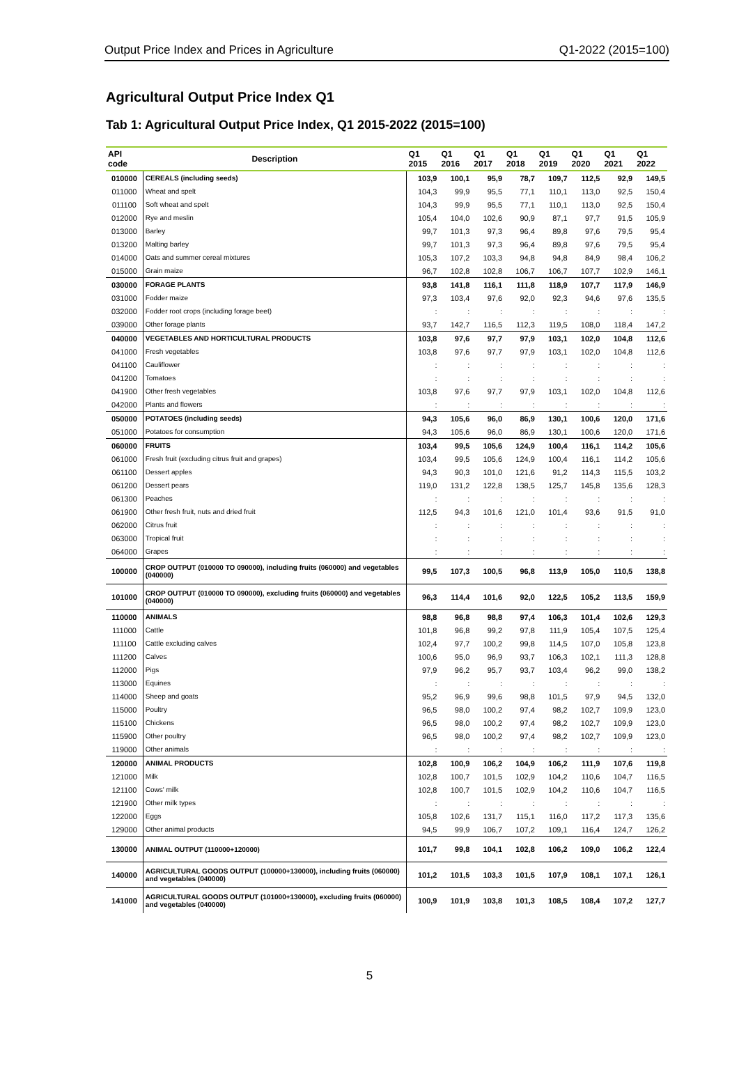Output Price Index and Prices in Agriculture Q1-2022 (2015=100)
Agricultural Output Price Index Q1
Tab 1: Agricultural Output Price Index, Q1 2015-2022 (2015=100)
| API code | Description | Q1 2015 | Q1 2016 | Q1 2017 | Q1 2018 | Q1 2019 | Q1 2020 | Q1 2021 | Q1 2022 |
| --- | --- | --- | --- | --- | --- | --- | --- | --- | --- |
| 010000 | CEREALS (including seeds) | 103,9 | 100,1 | 95,9 | 78,7 | 109,7 | 112,5 | 92,9 | 149,5 |
| 011000 | Wheat and spelt | 104,3 | 99,9 | 95,5 | 77,1 | 110,1 | 113,0 | 92,5 | 150,4 |
| 011100 | Soft wheat and spelt | 104,3 | 99,9 | 95,5 | 77,1 | 110,1 | 113,0 | 92,5 | 150,4 |
| 012000 | Rye and meslin | 105,4 | 104,0 | 102,6 | 90,9 | 87,1 | 97,7 | 91,5 | 105,9 |
| 013000 | Barley | 99,7 | 101,3 | 97,3 | 96,4 | 89,8 | 97,6 | 79,5 | 95,4 |
| 013200 | Malting barley | 99,7 | 101,3 | 97,3 | 96,4 | 89,8 | 97,6 | 79,5 | 95,4 |
| 014000 | Oats and summer cereal mixtures | 105,3 | 107,2 | 103,3 | 94,8 | 94,8 | 84,9 | 98,4 | 106,2 |
| 015000 | Grain maize | 96,7 | 102,8 | 102,8 | 106,7 | 106,7 | 107,7 | 102,9 | 146,1 |
| 030000 | FORAGE PLANTS | 93,8 | 141,8 | 116,1 | 111,8 | 118,9 | 107,7 | 117,9 | 146,9 |
| 031000 | Fodder maize | 97,3 | 103,4 | 97,6 | 92,0 | 92,3 | 94,6 | 97,6 | 135,5 |
| 032000 | Fodder root crops (including forage beet) | : | : | : | : | : | : | : | : |
| 039000 | Other forage plants | 93,7 | 142,7 | 116,5 | 112,3 | 119,5 | 108,0 | 118,4 | 147,2 |
| 040000 | VEGETABLES AND HORTICULTURAL PRODUCTS | 103,8 | 97,6 | 97,7 | 97,9 | 103,1 | 102,0 | 104,8 | 112,6 |
| 041000 | Fresh vegetables | 103,8 | 97,6 | 97,7 | 97,9 | 103,1 | 102,0 | 104,8 | 112,6 |
| 041100 | Cauliflower | : | : | : | : | : | : | : | : |
| 041200 | Tomatoes | : | : | : | : | : | : | : | : |
| 041900 | Other fresh vegetables | 103,8 | 97,6 | 97,7 | 97,9 | 103,1 | 102,0 | 104,8 | 112,6 |
| 042000 | Plants and flowers | : | : | : | : | : | : | : | : |
| 050000 | POTATOES (including seeds) | 94,3 | 105,6 | 96,0 | 86,9 | 130,1 | 100,6 | 120,0 | 171,6 |
| 051000 | Potatoes for consumption | 94,3 | 105,6 | 96,0 | 86,9 | 130,1 | 100,6 | 120,0 | 171,6 |
| 060000 | FRUITS | 103,4 | 99,5 | 105,6 | 124,9 | 100,4 | 116,1 | 114,2 | 105,6 |
| 061000 | Fresh fruit (excluding citrus fruit and grapes) | 103,4 | 99,5 | 105,6 | 124,9 | 100,4 | 116,1 | 114,2 | 105,6 |
| 061100 | Dessert apples | 94,3 | 90,3 | 101,0 | 121,6 | 91,2 | 114,3 | 115,5 | 103,2 |
| 061200 | Dessert pears | 119,0 | 131,2 | 122,8 | 138,5 | 125,7 | 145,8 | 135,6 | 128,3 |
| 061300 | Peaches | : | : | : | : | : | : | : | : |
| 061900 | Other fresh fruit, nuts and dried fruit | 112,5 | 94,3 | 101,6 | 121,0 | 101,4 | 93,6 | 91,5 | 91,0 |
| 062000 | Citrus fruit | : | : | : | : | : | : | : | : |
| 063000 | Tropical fruit | : | : | : | : | : | : | : | : |
| 064000 | Grapes | : | : | : | : | : | : | : | : |
| 100000 | CROP OUTPUT (010000 TO 090000), including fruits (060000) and vegetables (040000) | 99,5 | 107,3 | 100,5 | 96,8 | 113,9 | 105,0 | 110,5 | 138,8 |
| 101000 | CROP OUTPUT (010000 TO 090000), excluding fruits (060000) and vegetables (040000) | 96,3 | 114,4 | 101,6 | 92,0 | 122,5 | 105,2 | 113,5 | 159,9 |
| 110000 | ANIMALS | 98,8 | 96,8 | 98,8 | 97,4 | 106,3 | 101,4 | 102,6 | 129,3 |
| 111000 | Cattle | 101,8 | 96,8 | 99,2 | 97,8 | 111,9 | 105,4 | 107,5 | 125,4 |
| 111100 | Cattle excluding calves | 102,4 | 97,7 | 100,2 | 99,8 | 114,5 | 107,0 | 105,8 | 123,8 |
| 111200 | Calves | 100,6 | 95,0 | 96,9 | 93,7 | 106,3 | 102,1 | 111,3 | 128,8 |
| 112000 | Pigs | 97,9 | 96,2 | 95,7 | 93,7 | 103,4 | 96,2 | 99,0 | 138,2 |
| 113000 | Equines | : | : | : | : | : | : | : | : |
| 114000 | Sheep and goats | 95,2 | 96,9 | 99,6 | 98,8 | 101,5 | 97,9 | 94,5 | 132,0 |
| 115000 | Poultry | 96,5 | 98,0 | 100,2 | 97,4 | 98,2 | 102,7 | 109,9 | 123,0 |
| 115100 | Chickens | 96,5 | 98,0 | 100,2 | 97,4 | 98,2 | 102,7 | 109,9 | 123,0 |
| 115900 | Other poultry | 96,5 | 98,0 | 100,2 | 97,4 | 98,2 | 102,7 | 109,9 | 123,0 |
| 119000 | Other animals | : | : | : | : | : | : | : | : |
| 120000 | ANIMAL PRODUCTS | 102,8 | 100,9 | 106,2 | 104,9 | 106,2 | 111,9 | 107,6 | 119,8 |
| 121000 | Milk | 102,8 | 100,7 | 101,5 | 102,9 | 104,2 | 110,6 | 104,7 | 116,5 |
| 121100 | Cows' milk | 102,8 | 100,7 | 101,5 | 102,9 | 104,2 | 110,6 | 104,7 | 116,5 |
| 121900 | Other milk types | : | : | : | : | : | : | : | : |
| 122000 | Eggs | 105,8 | 102,6 | 131,7 | 115,1 | 116,0 | 117,2 | 117,3 | 135,6 |
| 129000 | Other animal products | 94,5 | 99,9 | 106,7 | 107,2 | 109,1 | 116,4 | 124,7 | 126,2 |
| 130000 | ANIMAL OUTPUT (110000+120000) | 101,7 | 99,8 | 104,1 | 102,8 | 106,2 | 109,0 | 106,2 | 122,4 |
| 140000 | AGRICULTURAL GOODS OUTPUT (100000+130000), including fruits (060000) and vegetables (040000) | 101,2 | 101,5 | 103,3 | 101,5 | 107,9 | 108,1 | 107,1 | 126,1 |
| 141000 | AGRICULTURAL GOODS OUTPUT (101000+130000), excluding fruits (060000) and vegetables (040000) | 100,9 | 101,9 | 103,8 | 101,3 | 108,5 | 108,4 | 107,2 | 127,7 |
5